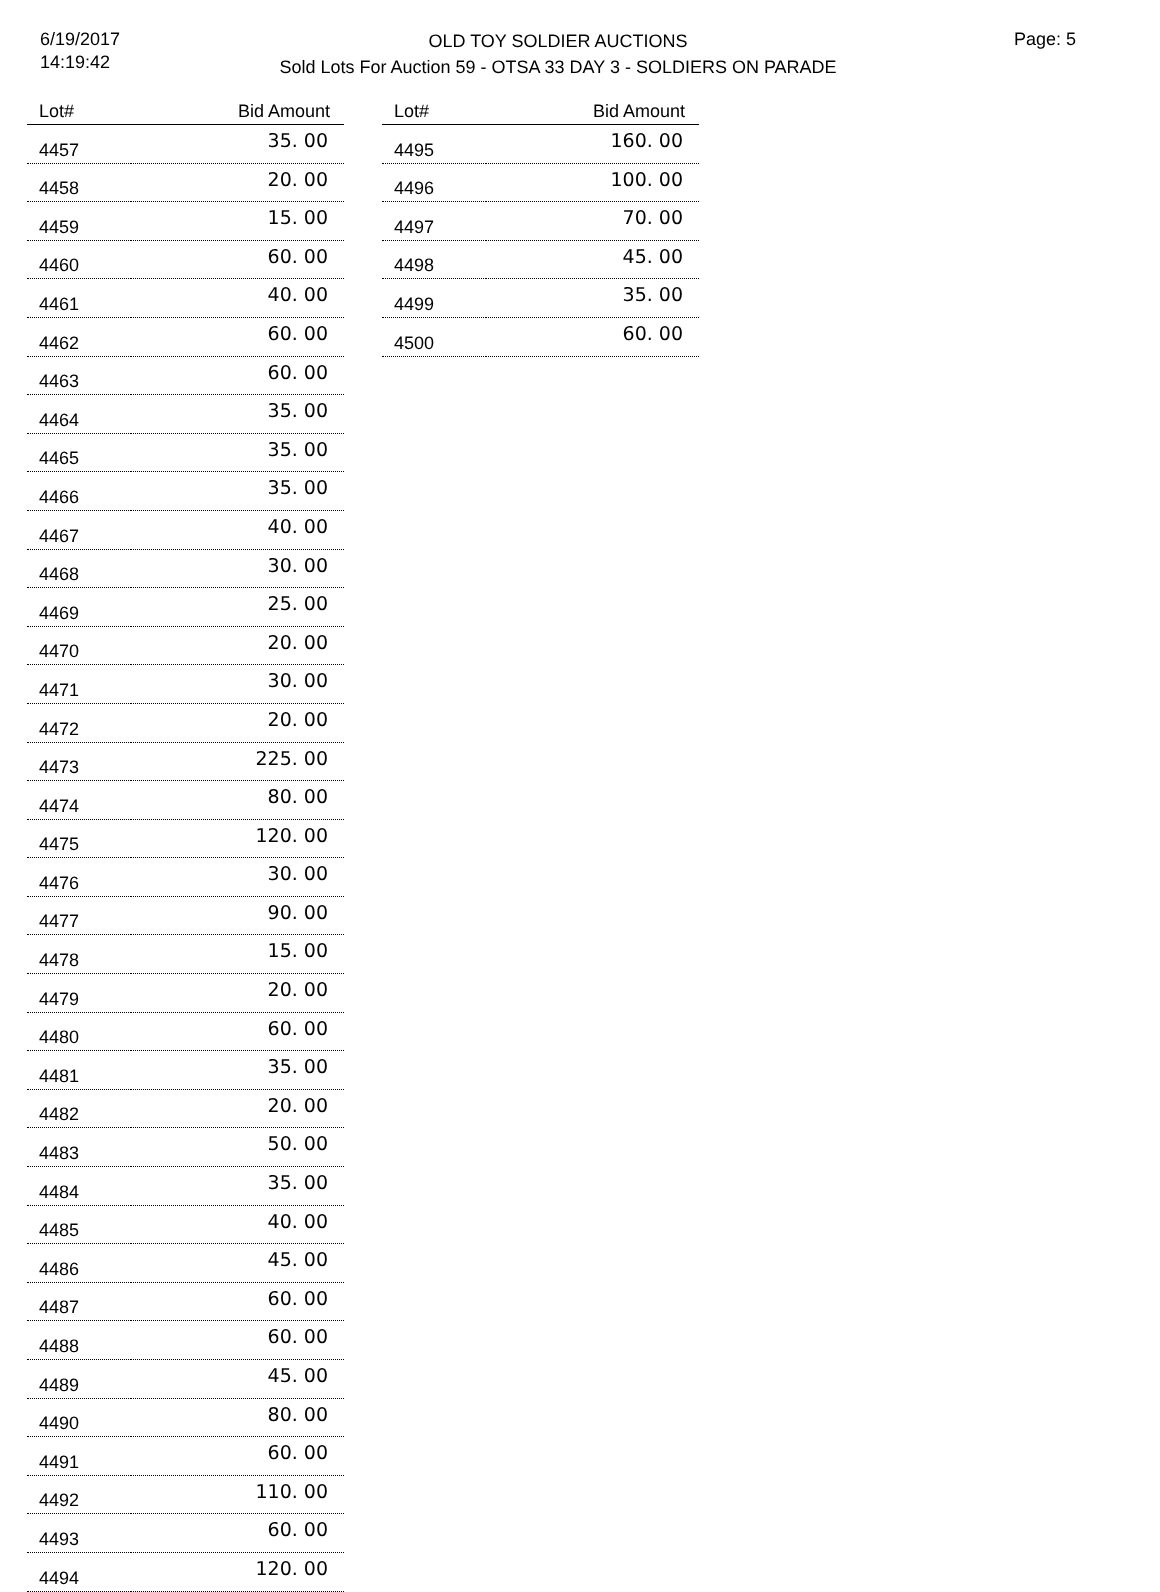6/19/2017
14:19:42
OLD TOY SOLDIER AUCTIONS
Sold Lots For Auction 59 - OTSA 33 DAY 3 - SOLDIERS ON PARADE
Page: 5
| Lot# | Bid Amount |
| --- | --- |
| 4457 | 35. 00 |
| 4458 | 20. 00 |
| 4459 | 15. 00 |
| 4460 | 60. 00 |
| 4461 | 40. 00 |
| 4462 | 60. 00 |
| 4463 | 60. 00 |
| 4464 | 35. 00 |
| 4465 | 35. 00 |
| 4466 | 35. 00 |
| 4467 | 40. 00 |
| 4468 | 30. 00 |
| 4469 | 25. 00 |
| 4470 | 20. 00 |
| 4471 | 30. 00 |
| 4472 | 20. 00 |
| 4473 | 225. 00 |
| 4474 | 80. 00 |
| 4475 | 120. 00 |
| 4476 | 30. 00 |
| 4477 | 90. 00 |
| 4478 | 15. 00 |
| 4479 | 20. 00 |
| 4480 | 60. 00 |
| 4481 | 35. 00 |
| 4482 | 20. 00 |
| 4483 | 50. 00 |
| 4484 | 35. 00 |
| 4485 | 40. 00 |
| 4486 | 45. 00 |
| 4487 | 60. 00 |
| 4488 | 60. 00 |
| 4489 | 45. 00 |
| 4490 | 80. 00 |
| 4491 | 60. 00 |
| 4492 | 110. 00 |
| 4493 | 60. 00 |
| 4494 | 120. 00 |
| Lot# | Bid Amount |
| --- | --- |
| 4495 | 160. 00 |
| 4496 | 100. 00 |
| 4497 | 70. 00 |
| 4498 | 45. 00 |
| 4499 | 35. 00 |
| 4500 | 60. 00 |